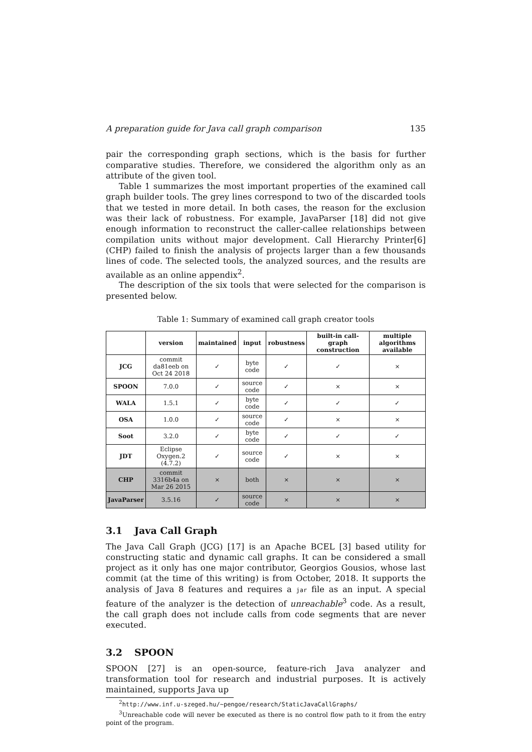A preparation guide for Java call graph comparison 135
pair the corresponding graph sections, which is the basis for further comparative studies. Therefore, we considered the algorithm only as an attribute of the given tool.
Table 1 summarizes the most important properties of the examined call graph builder tools. The grey lines correspond to two of the discarded tools that we tested in more detail. In both cases, the reason for the exclusion was their lack of robustness. For example, JavaParser [18] did not give enough information to reconstruct the caller-callee relationships between compilation units without major development. Call Hierarchy Printer[6] (CHP) failed to finish the analysis of projects larger than a few thousands lines of code. The selected tools, the analyzed sources, and the results are available as an online appendix<sup>2</sup>.
The description of the six tools that were selected for the comparison is presented below.
Table 1: Summary of examined call graph creator tools
| | version | maintained | input | robustness | built-in call-graph construction | multiple algorithms available |
| --- | --- | --- | --- | --- | --- | --- |
| JCG | commit da81eeb on Oct 24 2018 | ✓ | byte code | ✓ | ✓ | × |
| SPOON | 7.0.0 | ✓ | source code | ✓ | × | × |
| WALA | 1.5.1 | ✓ | byte code | ✓ | ✓ | ✓ |
| OSA | 1.0.0 | ✓ | source code | ✓ | × | × |
| Soot | 3.2.0 | ✓ | byte code | ✓ | ✓ | ✓ |
| JDT | Eclipse Oxygen.2 (4.7.2) | ✓ | source code | ✓ | × | × |
| CHP | commit 3316b4a on Mar 26 2015 | × | both | × | × | × |
| JavaParser | 3.5.16 | ✓ | source code | × | × | × |
3.1 Java Call Graph
The Java Call Graph (JCG) [17] is an Apache BCEL [3] based utility for constructing static and dynamic call graphs. It can be considered a small project as it only has one major contributor, Georgios Gousios, whose last commit (at the time of this writing) is from October, 2018. It supports the analysis of Java 8 features and requires a jar file as an input. A special feature of the analyzer is the detection of unreachable<sup>3</sup> code. As a result, the call graph does not include calls from code segments that are never executed.
3.2 SPOON
SPOON [27] is an open-source, feature-rich Java analyzer and transformation tool for research and industrial purposes. It is actively maintained, supports Java up
<sup>2</sup> http://www.inf.u-szeged.hu/~pengoe/research/StaticJavaCallGraphs/
<sup>3</sup> Unreachable code will never be executed as there is no control flow path to it from the entry point of the program.